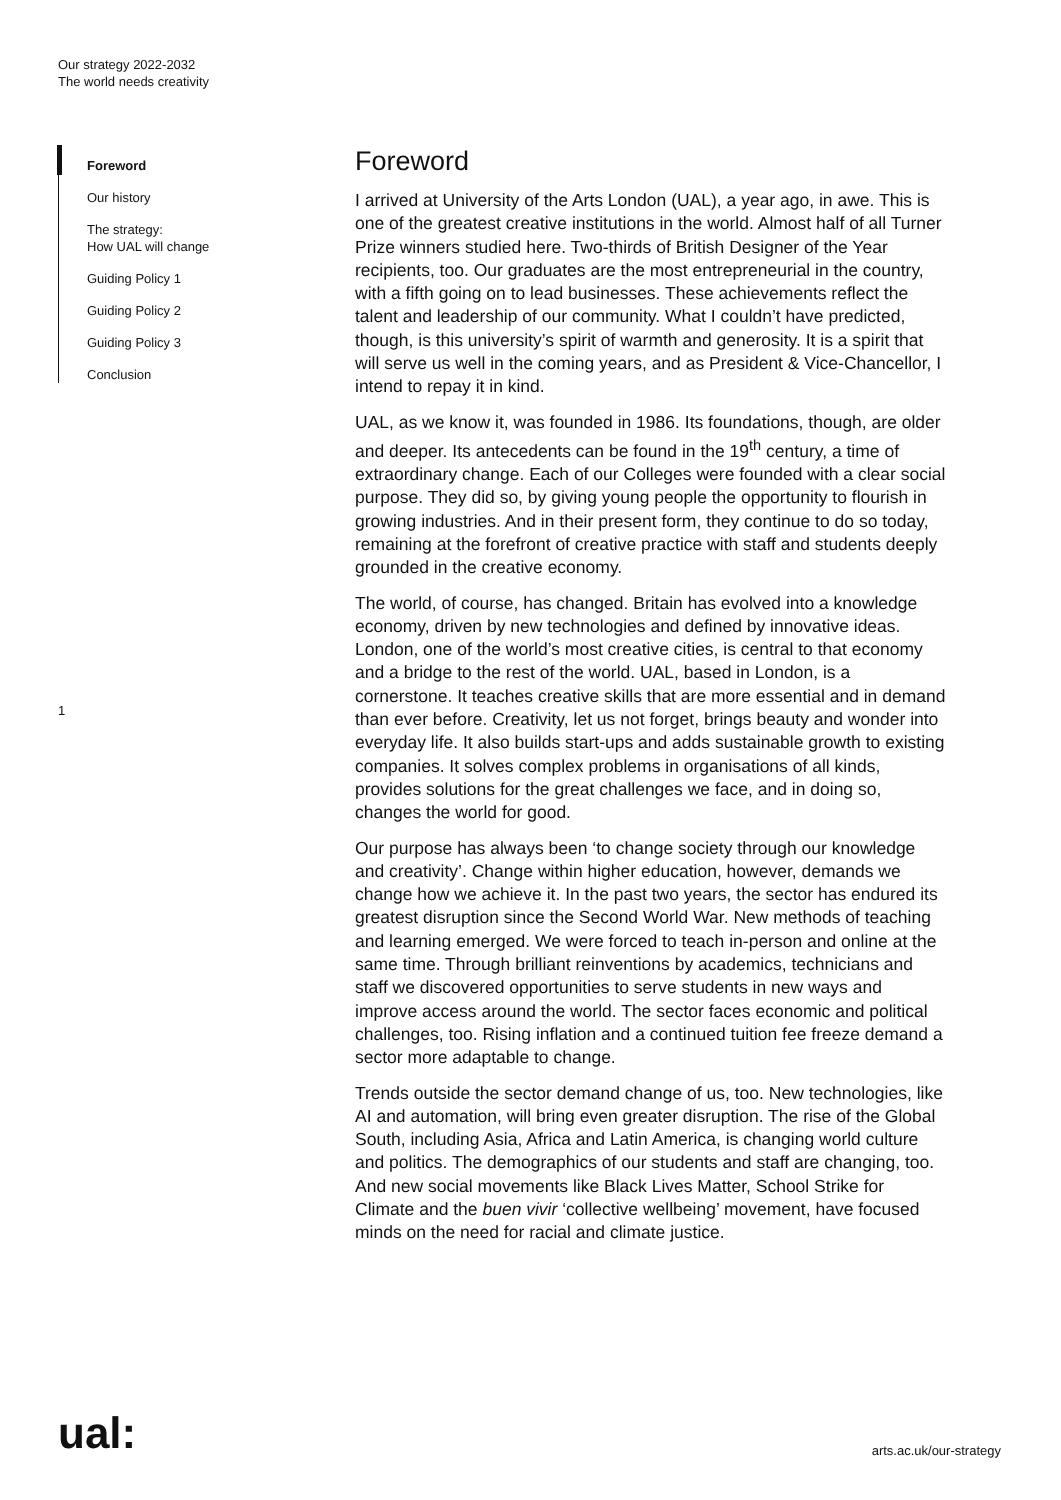Our strategy 2022-2032
The world needs creativity
Foreword
Our history
The strategy:
How UAL will change
Guiding Policy 1
Guiding Policy 2
Guiding Policy 3
Conclusion
1
Foreword
I arrived at University of the Arts London (UAL), a year ago, in awe. This is one of the greatest creative institutions in the world. Almost half of all Turner Prize winners studied here. Two-thirds of British Designer of the Year recipients, too. Our graduates are the most entrepreneurial in the country, with a fifth going on to lead businesses. These achievements reflect the talent and leadership of our community. What I couldn’t have predicted, though, is this university’s spirit of warmth and generosity. It is a spirit that will serve us well in the coming years, and as President & Vice-Chancellor, I intend to repay it in kind.
UAL, as we know it, was founded in 1986. Its foundations, though, are older and deeper. Its antecedents can be found in the 19<sup>th</sup> century, a time of extraordinary change. Each of our Colleges were founded with a clear social purpose. They did so, by giving young people the opportunity to flourish in growing industries. And in their present form, they continue to do so today, remaining at the forefront of creative practice with staff and students deeply grounded in the creative economy.
The world, of course, has changed. Britain has evolved into a knowledge economy, driven by new technologies and defined by innovative ideas. London, one of the world’s most creative cities, is central to that economy and a bridge to the rest of the world. UAL, based in London, is a cornerstone. It teaches creative skills that are more essential and in demand than ever before. Creativity, let us not forget, brings beauty and wonder into everyday life. It also builds start-ups and adds sustainable growth to existing companies. It solves complex problems in organisations of all kinds, provides solutions for the great challenges we face, and in doing so, changes the world for good.
Our purpose has always been ‘to change society through our knowledge and creativity’. Change within higher education, however, demands we change how we achieve it. In the past two years, the sector has endured its greatest disruption since the Second World War. New methods of teaching and learning emerged. We were forced to teach in-person and online at the same time. Through brilliant reinventions by academics, technicians and staff we discovered opportunities to serve students in new ways and improve access around the world. The sector faces economic and political challenges, too. Rising inflation and a continued tuition fee freeze demand a sector more adaptable to change.
Trends outside the sector demand change of us, too. New technologies, like AI and automation, will bring even greater disruption. The rise of the Global South, including Asia, Africa and Latin America, is changing world culture and politics. The demographics of our students and staff are changing, too. And new social movements like Black Lives Matter, School Strike for Climate and the buen vivir ‘collective wellbeing’ movement, have focused minds on the need for racial and climate justice.
ual: arts.ac.uk/our-strategy